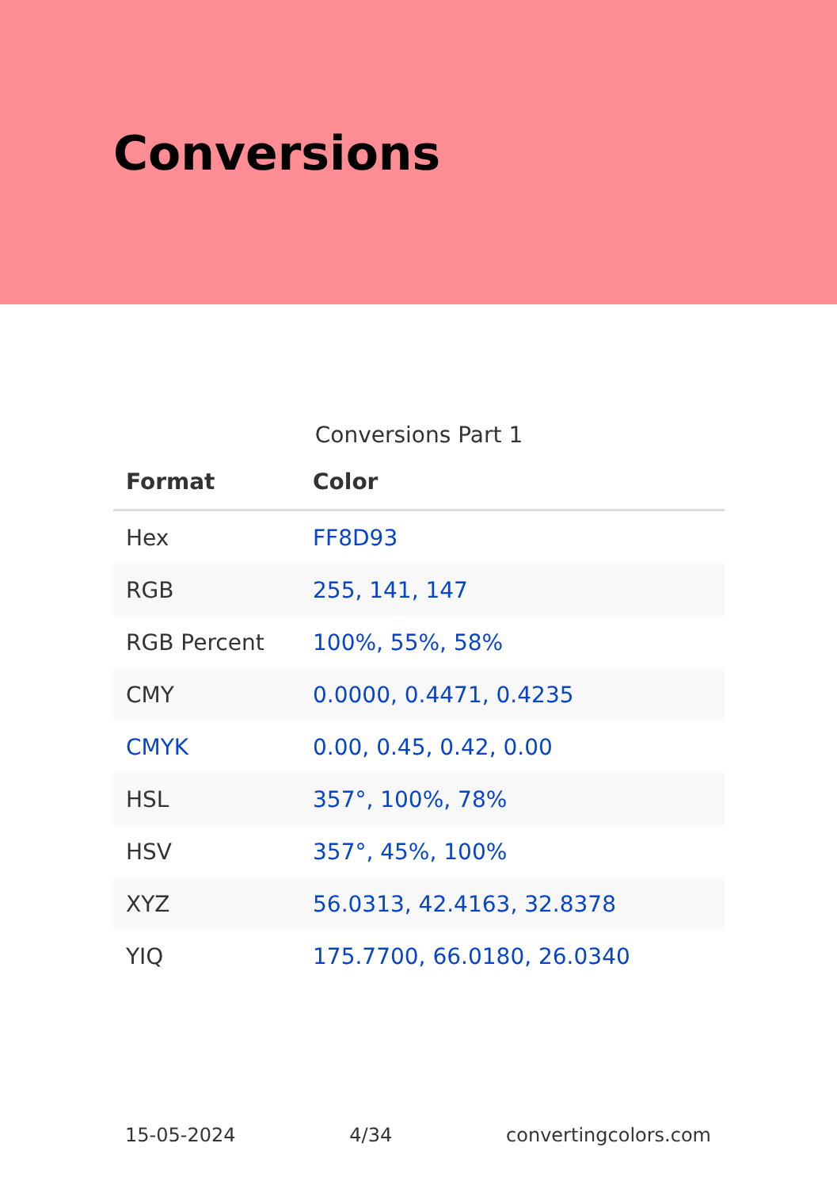Conversions
Conversions Part 1
| Format | Color |
| --- | --- |
| Hex | FF8D93 |
| RGB | 255, 141, 147 |
| RGB Percent | 100%, 55%, 58% |
| CMY | 0.0000, 0.4471, 0.4235 |
| CMYK | 0.00, 0.45, 0.42, 0.00 |
| HSL | 357°, 100%, 78% |
| HSV | 357°, 45%, 100% |
| XYZ | 56.0313, 42.4163, 32.8378 |
| YIQ | 175.7700, 66.0180, 26.0340 |
15-05-2024 4/34 convertingcolors.com